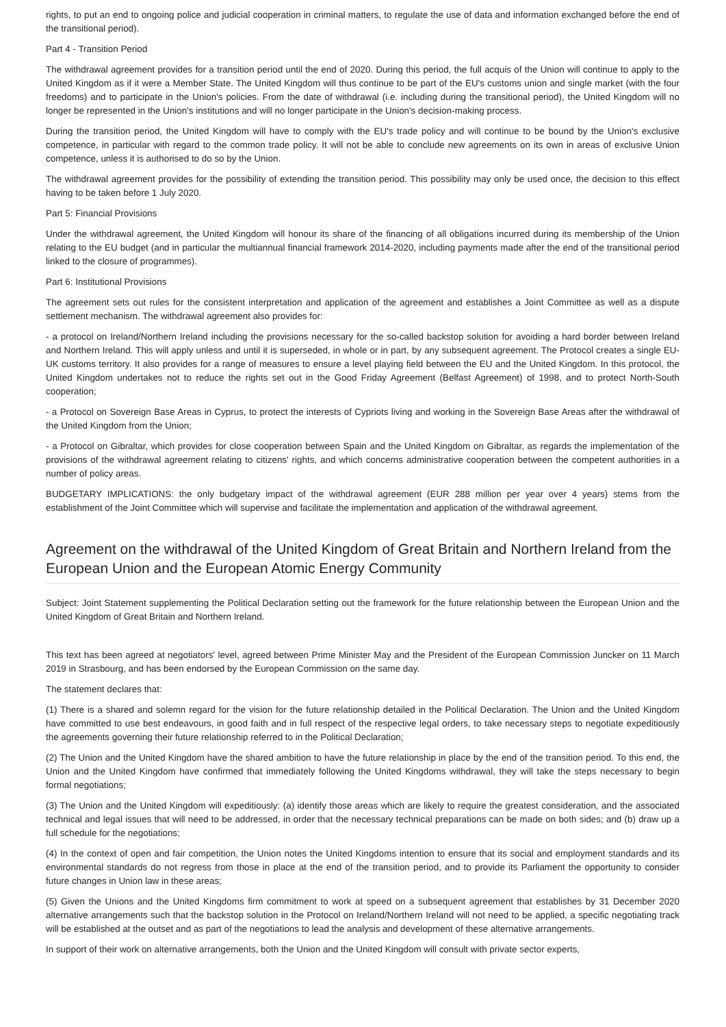rights, to put an end to ongoing police and judicial cooperation in criminal matters, to regulate the use of data and information exchanged before the end of the transitional period).
Part 4 - Transition Period
The withdrawal agreement provides for a transition period until the end of 2020. During this period, the full acquis of the Union will continue to apply to the United Kingdom as if it were a Member State. The United Kingdom will thus continue to be part of the EU's customs union and single market (with the four freedoms) and to participate in the Union's policies. From the date of withdrawal (i.e. including during the transitional period), the United Kingdom will no longer be represented in the Union's institutions and will no longer participate in the Union's decision-making process.
During the transition period, the United Kingdom will have to comply with the EU's trade policy and will continue to be bound by the Union's exclusive competence, in particular with regard to the common trade policy. It will not be able to conclude new agreements on its own in areas of exclusive Union competence, unless it is authorised to do so by the Union.
The withdrawal agreement provides for the possibility of extending the transition period. This possibility may only be used once, the decision to this effect having to be taken before 1 July 2020.
Part 5: Financial Provisions
Under the withdrawal agreement, the United Kingdom will honour its share of the financing of all obligations incurred during its membership of the Union relating to the EU budget (and in particular the multiannual financial framework 2014-2020, including payments made after the end of the transitional period linked to the closure of programmes).
Part 6: Institutional Provisions
The agreement sets out rules for the consistent interpretation and application of the agreement and establishes a Joint Committee as well as a dispute settlement mechanism. The withdrawal agreement also provides for:
- a protocol on Ireland/Northern Ireland including the provisions necessary for the so-called backstop solution for avoiding a hard border between Ireland and Northern Ireland. This will apply unless and until it is superseded, in whole or in part, by any subsequent agreement. The Protocol creates a single EU-UK customs territory. It also provides for a range of measures to ensure a level playing field between the EU and the United Kingdom. In this protocol, the United Kingdom undertakes not to reduce the rights set out in the Good Friday Agreement (Belfast Agreement) of 1998, and to protect North-South cooperation;
- a Protocol on Sovereign Base Areas in Cyprus, to protect the interests of Cypriots living and working in the Sovereign Base Areas after the withdrawal of the United Kingdom from the Union;
- a Protocol on Gibraltar, which provides for close cooperation between Spain and the United Kingdom on Gibraltar, as regards the implementation of the provisions of the withdrawal agreement relating to citizens' rights, and which concerns administrative cooperation between the competent authorities in a number of policy areas.
BUDGETARY IMPLICATIONS: the only budgetary impact of the withdrawal agreement (EUR 288 million per year over 4 years) stems from the establishment of the Joint Committee which will supervise and facilitate the implementation and application of the withdrawal agreement.
Agreement on the withdrawal of the United Kingdom of Great Britain and Northern Ireland from the European Union and the European Atomic Energy Community
Subject: Joint Statement supplementing the Political Declaration setting out the framework for the future relationship between the European Union and the United Kingdom of Great Britain and Northern Ireland.
This text has been agreed at negotiators' level, agreed between Prime Minister May and the President of the European Commission Juncker on 11 March 2019 in Strasbourg, and has been endorsed by the European Commission on the same day.
The statement declares that:
(1) There is a shared and solemn regard for the vision for the future relationship detailed in the Political Declaration. The Union and the United Kingdom have committed to use best endeavours, in good faith and in full respect of the respective legal orders, to take necessary steps to negotiate expeditiously the agreements governing their future relationship referred to in the Political Declaration;
(2) The Union and the United Kingdom have the shared ambition to have the future relationship in place by the end of the transition period. To this end, the Union and the United Kingdom have confirmed that immediately following the United Kingdoms withdrawal, they will take the steps necessary to begin formal negotiations;
(3) The Union and the United Kingdom will expeditiously: (a) identify those areas which are likely to require the greatest consideration, and the associated technical and legal issues that will need to be addressed, in order that the necessary technical preparations can be made on both sides; and (b) draw up a full schedule for the negotiations;
(4) In the context of open and fair competition, the Union notes the United Kingdoms intention to ensure that its social and employment standards and its environmental standards do not regress from those in place at the end of the transition period, and to provide its Parliament the opportunity to consider future changes in Union law in these areas;
(5) Given the Unions and the United Kingdoms firm commitment to work at speed on a subsequent agreement that establishes by 31 December 2020 alternative arrangements such that the backstop solution in the Protocol on Ireland/Northern Ireland will not need to be applied, a specific negotiating track will be established at the outset and as part of the negotiations to lead the analysis and development of these alternative arrangements.
In support of their work on alternative arrangements, both the Union and the United Kingdom will consult with private sector experts,